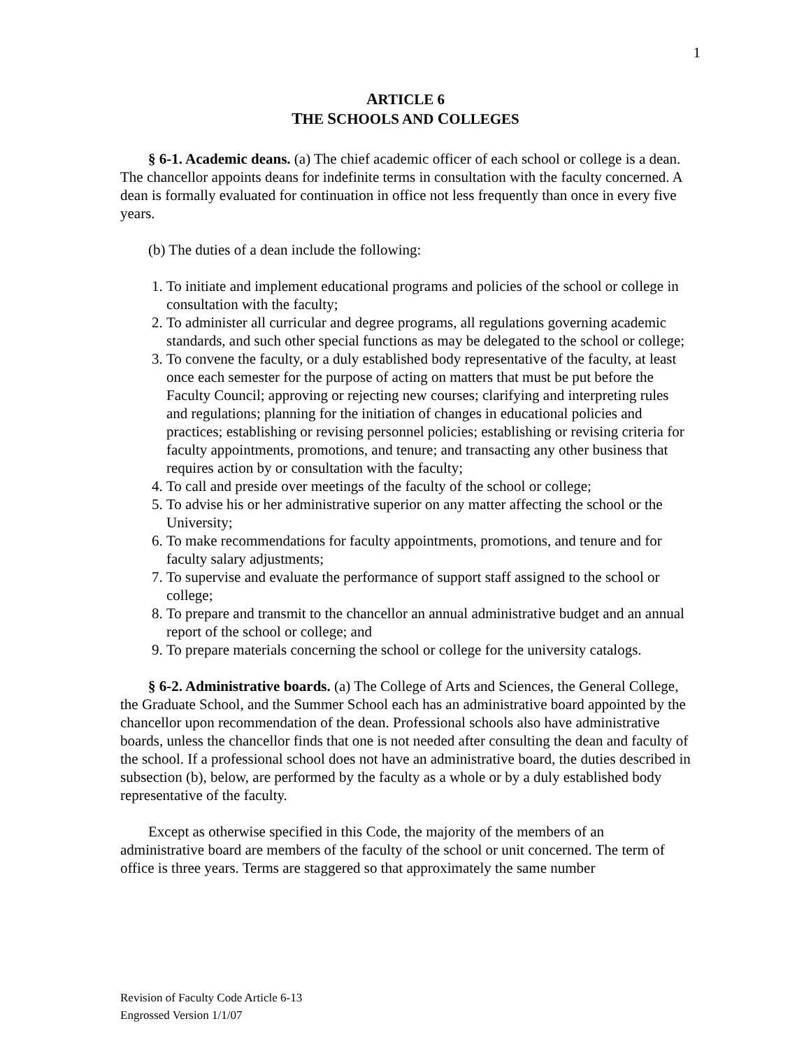1
ARTICLE 6
THE SCHOOLS AND COLLEGES
§ 6-1. Academic deans. (a) The chief academic officer of each school or college is a dean. The chancellor appoints deans for indefinite terms in consultation with the faculty concerned. A dean is formally evaluated for continuation in office not less frequently than once in every five years.
(b) The duties of a dean include the following:
1. To initiate and implement educational programs and policies of the school or college in consultation with the faculty;
2. To administer all curricular and degree programs, all regulations governing academic standards, and such other special functions as may be delegated to the school or college;
3. To convene the faculty, or a duly established body representative of the faculty, at least once each semester for the purpose of acting on matters that must be put before the Faculty Council; approving or rejecting new courses; clarifying and interpreting rules and regulations; planning for the initiation of changes in educational policies and practices; establishing or revising personnel policies; establishing or revising criteria for faculty appointments, promotions, and tenure; and transacting any other business that requires action by or consultation with the faculty;
4. To call and preside over meetings of the faculty of the school or college;
5. To advise his or her administrative superior on any matter affecting the school or the University;
6. To make recommendations for faculty appointments, promotions, and tenure and for faculty salary adjustments;
7. To supervise and evaluate the performance of support staff assigned to the school or college;
8. To prepare and transmit to the chancellor an annual administrative budget and an annual report of the school or college; and
9. To prepare materials concerning the school or college for the university catalogs.
§ 6-2. Administrative boards. (a) The College of Arts and Sciences, the General College, the Graduate School, and the Summer School each has an administrative board appointed by the chancellor upon recommendation of the dean. Professional schools also have administrative boards, unless the chancellor finds that one is not needed after consulting the dean and faculty of the school. If a professional school does not have an administrative board, the duties described in subsection (b), below, are performed by the faculty as a whole or by a duly established body representative of the faculty.
Except as otherwise specified in this Code, the majority of the members of an administrative board are members of the faculty of the school or unit concerned. The term of office is three years. Terms are staggered so that approximately the same number
Revision of Faculty Code Article 6-13
Engrossed Version 1/1/07